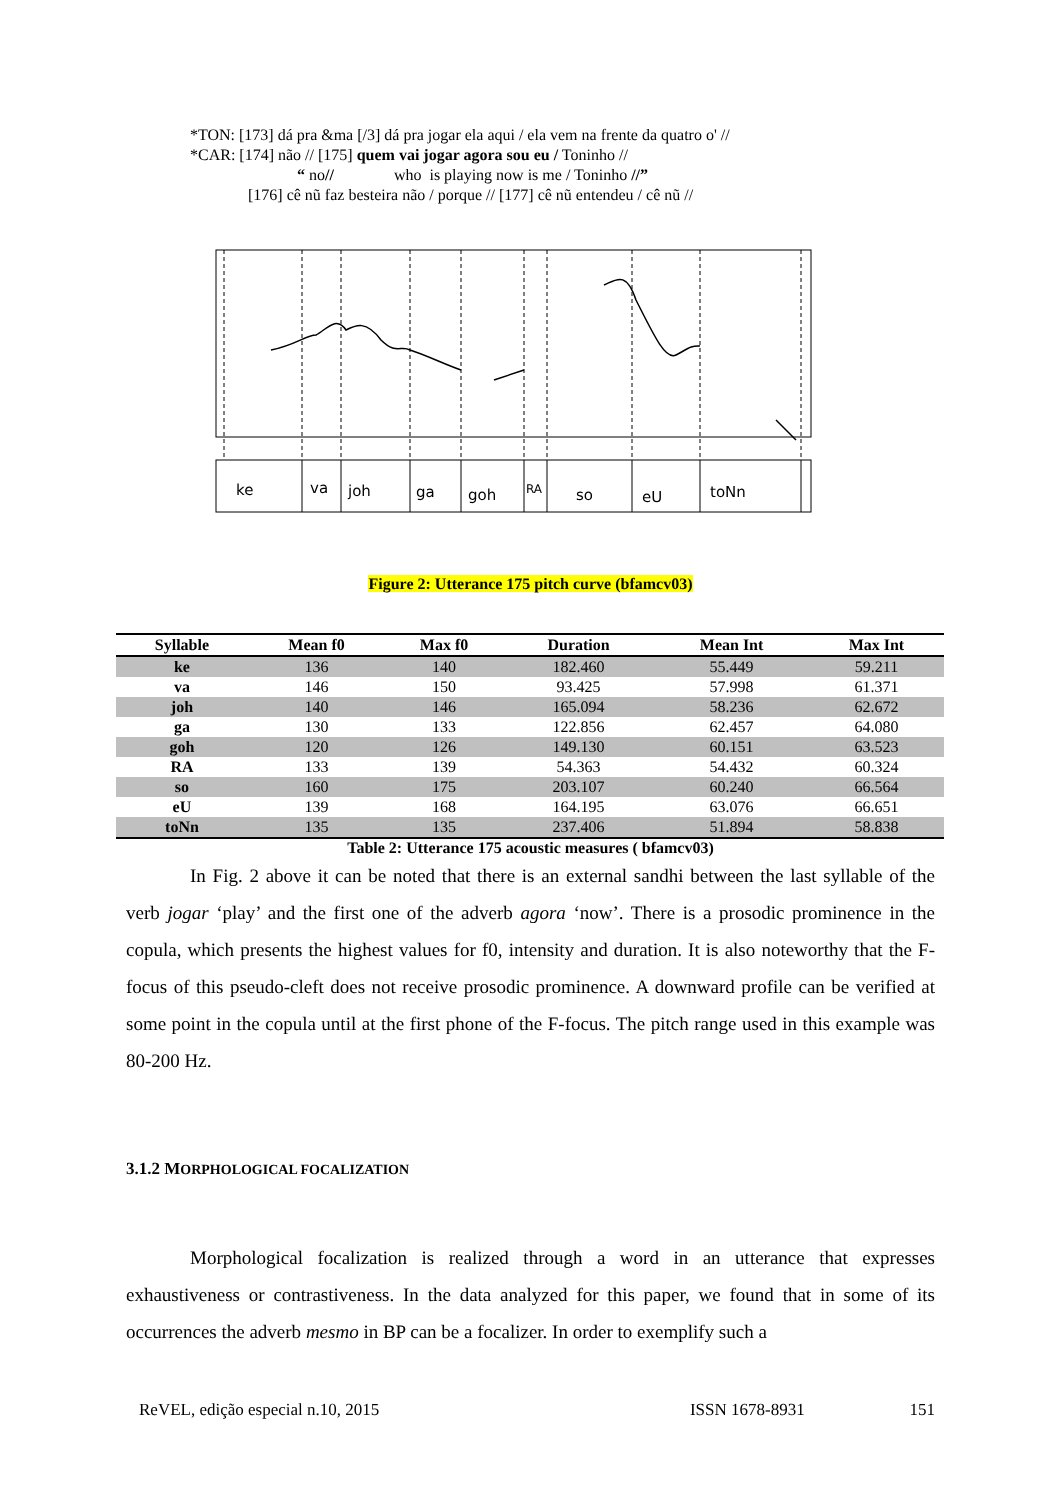*TON: [173] dá pra &ma [/3] dá pra jogar ela aqui / ela vem na frente da quatro o' //
*CAR: [174] não // [175] quem vai jogar agora sou eu / Toninho //
“ no// who is playing now is me / Toninho //”
[176] cê nũ faz besteira não / porque // [177] cê nũ entendeu / cê nũ //
ke
va
joh
ga
goh
RA
so
eU
toNn
Figure 2: Utterance 175 pitch curve (bfamcv03)
| Syllable | Mean f0 | Max f0 | Duration | Mean Int | Max Int |
| --- | --- | --- | --- | --- | --- |
| ke | 136 | 140 | 182.460 | 55.449 | 59.211 |
| va | 146 | 150 | 93.425 | 57.998 | 61.371 |
| joh | 140 | 146 | 165.094 | 58.236 | 62.672 |
| ga | 130 | 133 | 122.856 | 62.457 | 64.080 |
| goh | 120 | 126 | 149.130 | 60.151 | 63.523 |
| RA | 133 | 139 | 54.363 | 54.432 | 60.324 |
| so | 160 | 175 | 203.107 | 60.240 | 66.564 |
| eU | 139 | 168 | 164.195 | 63.076 | 66.651 |
| toNn | 135 | 135 | 237.406 | 51.894 | 58.838 |
Table 2: Utterance 175 acoustic measures ( bfamcv03)
In Fig. 2 above it can be noted that there is an external sandhi between the last syllable of the verb jogar ‘play’ and the first one of the adverb agora ‘now’. There is a prosodic prominence in the copula, which presents the highest values for f0, intensity and duration. It is also noteworthy that the F-focus of this pseudo-cleft does not receive prosodic prominence. A downward profile can be verified at some point in the copula until at the first phone of the F-focus. The pitch range used in this example was 80-200 Hz.
3.1.2 MORPHOLOGICAL FOCALIZATION
Morphological focalization is realized through a word in an utterance that expresses exhaustiveness or contrastiveness. In the data analyzed for this paper, we found that in some of its occurrences the adverb mesmo in BP can be a focalizer. In order to exemplify such a
ReVEL, edição especial n.10, 2015 ISSN 1678-8931 151